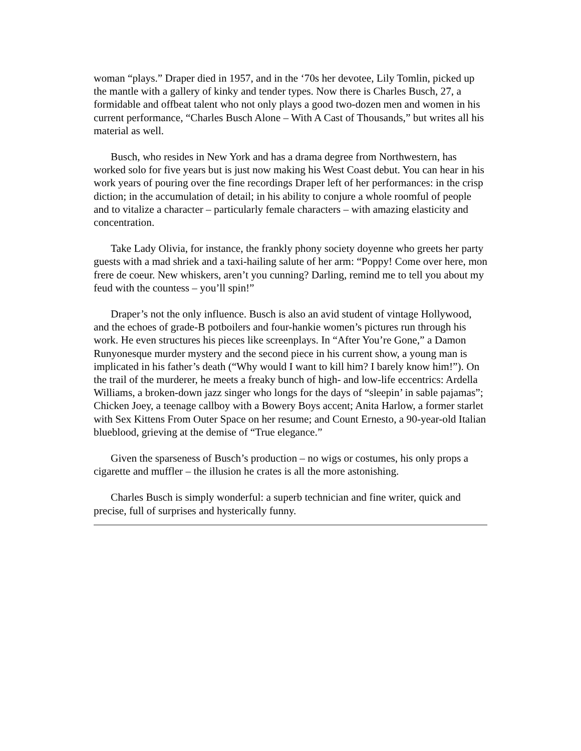woman “plays.” Draper died in 1957, and in the ‘70s her devotee, Lily Tomlin, picked up the mantle with a gallery of kinky and tender types. Now there is Charles Busch, 27, a formidable and offbeat talent who not only plays a good two-dozen men and women in his current performance, “Charles Busch Alone – With A Cast of Thousands,” but writes all his material as well.
Busch, who resides in New York and has a drama degree from Northwestern, has worked solo for five years but is just now making his West Coast debut. You can hear in his work years of pouring over the fine recordings Draper left of her performances: in the crisp diction; in the accumulation of detail; in his ability to conjure a whole roomful of people and to vitalize a character – particularly female characters – with amazing elasticity and concentration.
Take Lady Olivia, for instance, the frankly phony society doyenne who greets her party guests with a mad shriek and a taxi-hailing salute of her arm: “Poppy! Come over here, mon frere de coeur. New whiskers, aren’t you cunning? Darling, remind me to tell you about my feud with the countess – you’ll spin!”
Draper’s not the only influence. Busch is also an avid student of vintage Hollywood, and the echoes of grade-B potboilers and four-hankie women’s pictures run through his work. He even structures his pieces like screenplays. In “After You’re Gone,” a Damon Runyonesque murder mystery and the second piece in his current show, a young man is implicated in his father’s death (“Why would I want to kill him? I barely know him!”). On the trail of the murderer, he meets a freaky bunch of high- and low-life eccentrics: Ardella Williams, a broken-down jazz singer who longs for the days of “sleepin’ in sable pajamas”; Chicken Joey, a teenage callboy with a Bowery Boys accent; Anita Harlow, a former starlet with Sex Kittens From Outer Space on her resume; and Count Ernesto, a 90-year-old Italian blueblood, grieving at the demise of “True elegance.”
Given the sparseness of Busch’s production – no wigs or costumes, his only props a cigarette and muffler – the illusion he crates is all the more astonishing.
Charles Busch is simply wonderful: a superb technician and fine writer, quick and precise, full of surprises and hysterically funny.